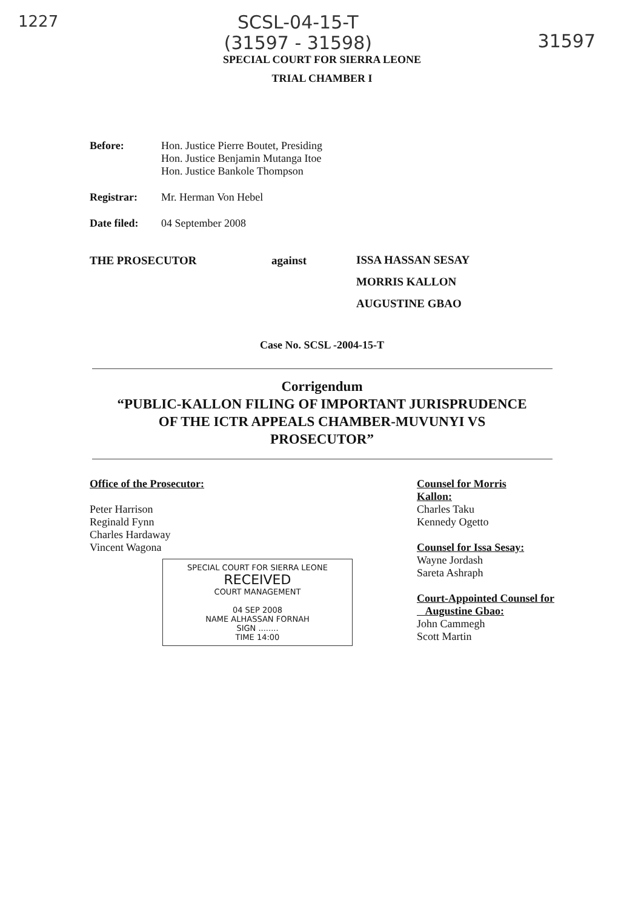1227
SCSL-04-15-T
(31597 - 31598)
31597
SPECIAL COURT FOR SIERRA LEONE
TRIAL CHAMBER I
Before: Hon. Justice Pierre Boutet, Presiding
Hon. Justice Benjamin Mutanga Itoe
Hon. Justice Bankole Thompson
Registrar: Mr. Herman Von Hebel
Date filed:
04 September 2008
THE PROSECUTOR against
ISSA HASSAN SESAY
MORRIS KALLON
AUGUSTINE GBAO
Case No. SCSL -2004-15-T
Corrigendum
“PUBLIC-KALLON FILING OF IMPORTANT JURISPRUDENCE
OF THE ICTR APPEALS CHAMBER-MUVUNYI VS
PROSECUTOR”
Office of the Prosecutor:
Peter Harrison
Reginald Fynn
Charles Hardaway
Vincent Wagona
SPECIAL COURT FOR SIERRA LEONE
RECEIVED
COURT MANAGEMENT
04 SEP 2008
NAME ALHASSAN FORNAH
SIGN ........
TIME 14:00
Counsel for Morris
Kallon:
Charles Taku
Kennedy Ogetto
Counsel for Issa Sesay:
Wayne Jordash
Sareta Ashraph
Court-Appointed Counsel for
Augustine Gbao:
John Cammegh
Scott Martin